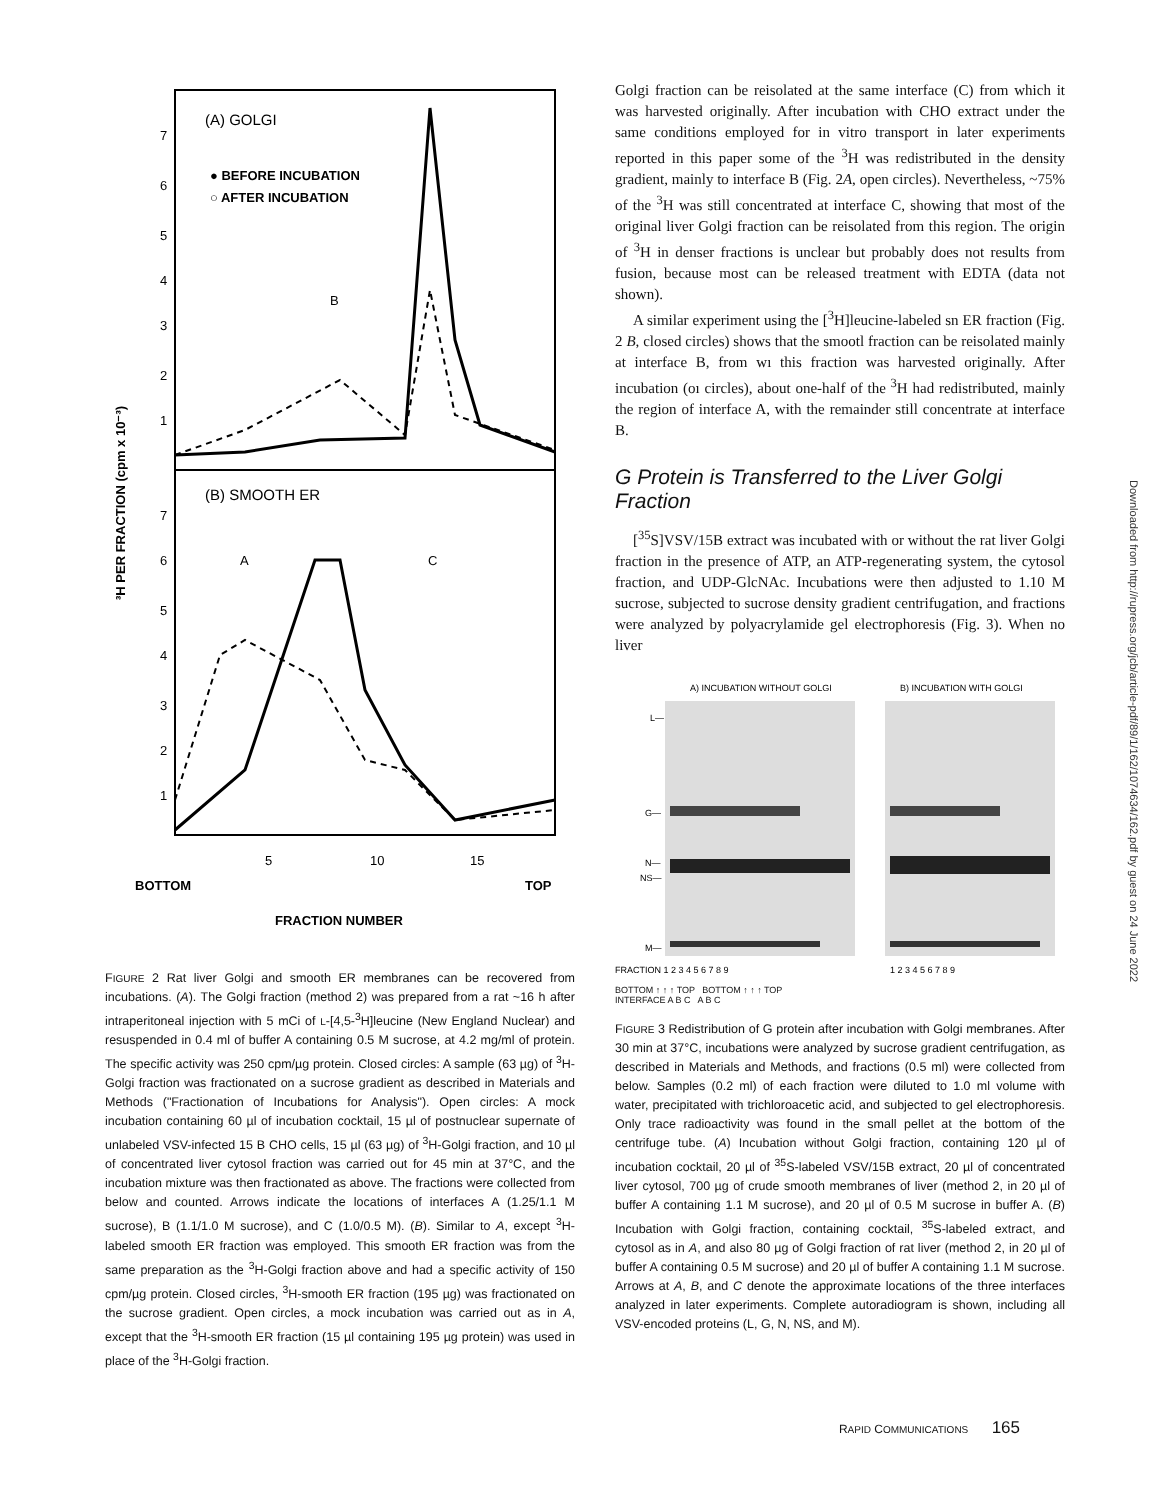(A) GOLGI
● BEFORE INCUBATION
○ AFTER INCUBATION
(B) SMOOTH ER
B
A
C
7
6
5
4
3
2
1
7
6
5
4
3
2
1
5
10
15
BOTTOM
TOP
FRACTION NUMBER
³H PER FRACTION (cpm x 10⁻³)
FIGURE 2 Rat liver Golgi and smooth ER membranes can be recovered from incubations. (A). The Golgi fraction (method 2) was prepared from a rat ~16 h after intraperitoneal injection with 5 mCi of L-[4,5-<sup>3</sup>H]leucine (New England Nuclear) and resuspended in 0.4 ml of buffer A containing 0.5 M sucrose, at 4.2 mg/ml of protein. The specific activity was 250 cpm/µg protein. Closed circles: A sample (63 µg) of <sup>3</sup>H-Golgi fraction was fractionated on a sucrose gradient as described in Materials and Methods ("Fractionation of Incubations for Analysis"). Open circles: A mock incubation containing 60 µl of incubation cocktail, 15 µl of postnuclear supernate of unlabeled VSV-infected 15 B CHO cells, 15 µl (63 µg) of <sup>3</sup>H-Golgi fraction, and 10 µl of concentrated liver cytosol fraction was carried out for 45 min at 37°C, and the incubation mixture was then fractionated as above. The fractions were collected from below and counted. Arrows indicate the locations of interfaces A (1.25/1.1 M sucrose), B (1.1/1.0 M sucrose), and C (1.0/0.5 M). (B). Similar to A, except <sup>3</sup>H-labeled smooth ER fraction was employed. This smooth ER fraction was from the same preparation as the <sup>3</sup>H-Golgi fraction above and had a specific activity of 150 cpm/µg protein. Closed circles, <sup>3</sup>H-smooth ER fraction (195 µg) was fractionated on the sucrose gradient. Open circles, a mock incubation was carried out as in A, except that the <sup>3</sup>H-smooth ER fraction (15 µl containing 195 µg protein) was used in place of the <sup>3</sup>H-Golgi fraction.
Golgi fraction can be reisolated at the same interface (C) from which it was harvested originally. After incubation with CHO extract under the same conditions employed for in vitro transport in later experiments reported in this paper some of the <sup>3</sup>H was redistributed in the density gradient, mainly to interface B (Fig. 2A, open circles). Nevertheless, ~75% of the <sup>3</sup>H was still concentrated at interface C, showing that most of the original liver Golgi fraction can be reisolated from this region. The origin of <sup>3</sup>H in denser fractions is unclear but probably does not results from fusion, because most can be released treatment with EDTA (data not shown).
A similar experiment using the [<sup>3</sup>H]leucine-labeled sn ER fraction (Fig. 2 B, closed circles) shows that the smootl fraction can be reisolated mainly at interface B, from wı this fraction was harvested originally. After incubation (oı circles), about one-half of the <sup>3</sup>H had redistributed, mainly the region of interface A, with the remainder still concentrate at interface B.
G Protein is Transferred to the Liver Golgi Fraction
[<sup>35</sup>S]VSV/15B extract was incubated with or without the rat liver Golgi fraction in the presence of ATP, an ATP-regenerating system, the cytosol fraction, and UDP-GlcNAc. Incubations were then adjusted to 1.10 M sucrose, subjected to sucrose density gradient centrifugation, and fractions were analyzed by polyacrylamide gel electrophoresis (Fig. 3). When no liver
A) INCUBATION WITHOUT GOLGI
B) INCUBATION WITH GOLGI
L—
G—
N—
NS—
M—
FRACTION 1 2 3 4 5 6 7 8 9
1 2 3 4 5 6 7 8 9
BOTTOM ↑ ↑ ↑ TOP BOTTOM ↑ ↑ ↑ TOP
INTERFACE A B C A B C
FIGURE 3 Redistribution of G protein after incubation with Golgi membranes. After 30 min at 37°C, incubations were analyzed by sucrose gradient centrifugation, as described in Materials and Methods, and fractions (0.5 ml) were collected from below. Samples (0.2 ml) of each fraction were diluted to 1.0 ml volume with water, precipitated with trichloroacetic acid, and subjected to gel electrophoresis. Only trace radioactivity was found in the small pellet at the bottom of the centrifuge tube. (A) Incubation without Golgi fraction, containing 120 µl of incubation cocktail, 20 µl of <sup>35</sup>S-labeled VSV/15B extract, 20 µl of concentrated liver cytosol, 700 µg of crude smooth membranes of liver (method 2, in 20 µl of buffer A containing 1.1 M sucrose), and 20 µl of 0.5 M sucrose in buffer A. (B) Incubation with Golgi fraction, containing cocktail, <sup>35</sup>S-labeled extract, and cytosol as in A, and also 80 µg of Golgi fraction of rat liver (method 2, in 20 µl of buffer A containing 0.5 M sucrose) and 20 µl of buffer A containing 1.1 M sucrose. Arrows at A, B, and C denote the approximate locations of the three interfaces analyzed in later experiments. Complete autoradiogram is shown, including all VSV-encoded proteins (L, G, N, NS, and M).
Downloaded from http://rupress.org/jcb/article-pdf/89/1/162/1074634/162.pdf by guest on 24 June 2022
RAPID COMMUNICATIONS 165